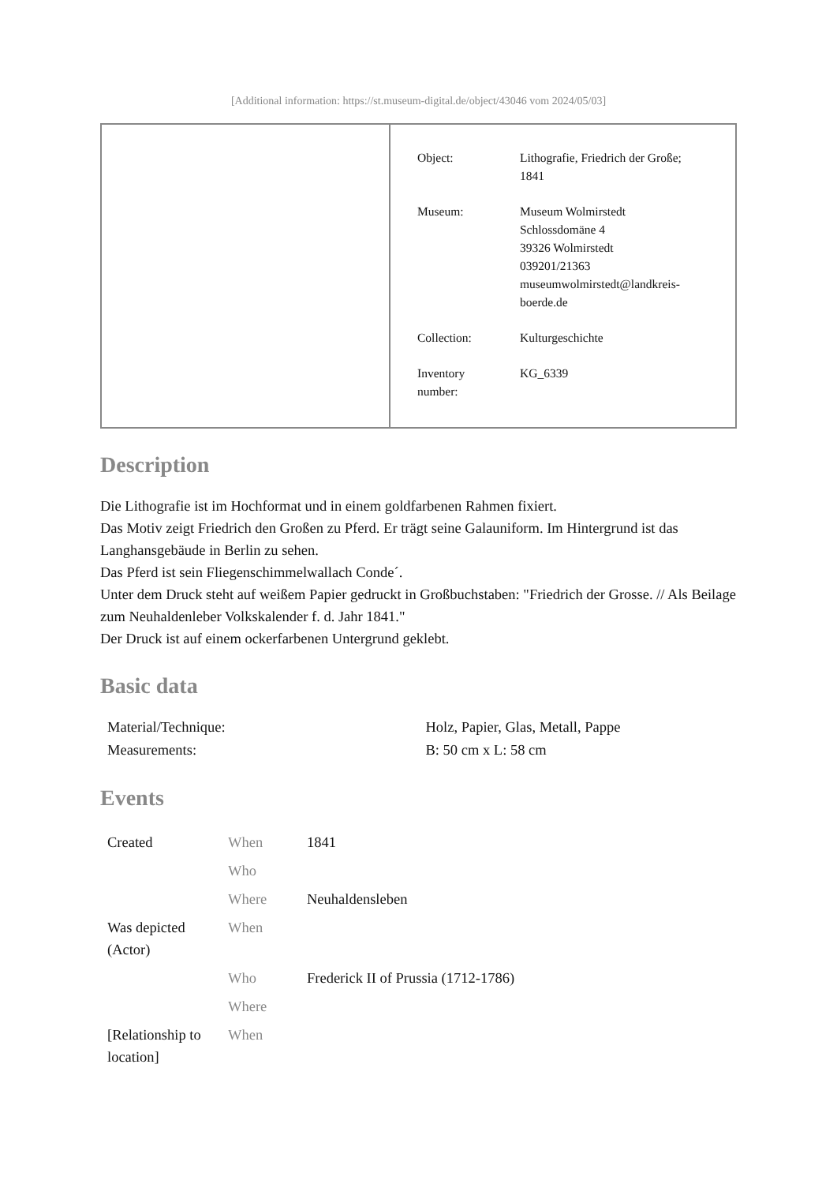[Additional information: https://st.museum-digital.de/object/43046 vom 2024/05/03]
| Object: | Lithografie, Friedrich der Große; 1841 |
| Museum: | Museum Wolmirstedt Schlossdomäne 4 39326 Wolmirstedt 039201/21363 museumwolmirstedt@landkreis- boerde.de |
| Collection: | Kulturgeschichte |
| Inventory number: | KG_6339 |
Description
Die Lithografie ist im Hochformat und in einem goldfarbenen Rahmen fixiert.
Das Motiv zeigt Friedrich den Großen zu Pferd. Er trägt seine Galauniform. Im Hintergrund ist das Langhansgebäude in Berlin zu sehen.
Das Pferd ist sein Fliegenschimmelwallach Conde´.
Unter dem Druck steht auf weißem Papier gedruckt in Großbuchstaben: "Friedrich der Grosse. // Als Beilage zum Neuhaldenleber Volkskalender f. d. Jahr 1841."
Der Druck ist auf einem ockerfarbenen Untergrund geklebt.
Basic data
| Material/Technique: | Holz, Papier, Glas, Metall, Pappe |
| Measurements: | B: 50 cm x L: 58 cm |
Events
| Created | When | 1841 |
| | Who | |
| | Where | Neuhaldensleben |
| Was depicted (Actor) | When | |
| | Who | Frederick II of Prussia (1712-1786) |
| | Where | |
| [Relationship to location] | When | |